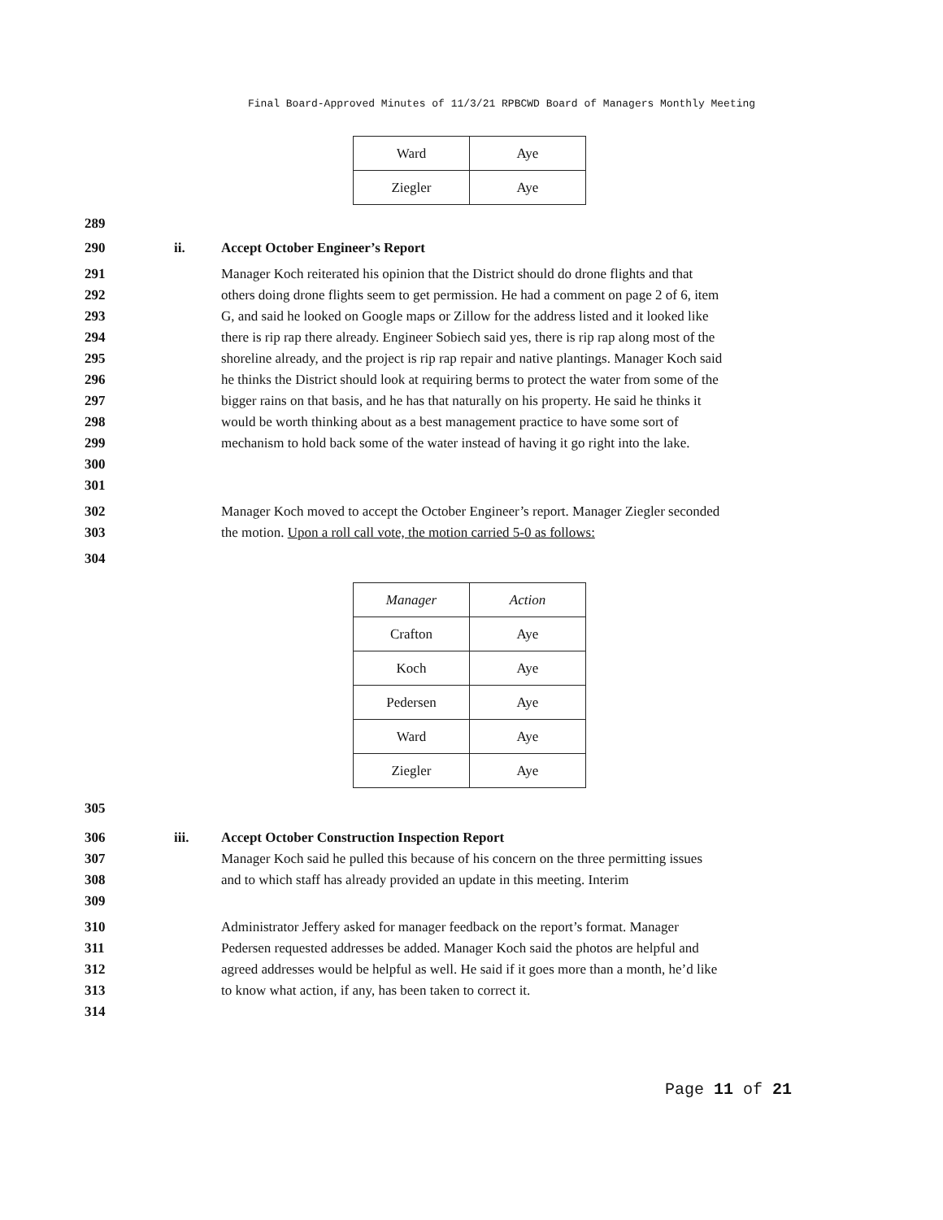Final Board-Approved Minutes of 11/3/21 RPBCWD Board of Managers Monthly Meeting
| Ward | Aye |
| Ziegler | Aye |
289
290 ii. Accept October Engineer’s Report
291
292
293
294
295
296
297
298
299
300
301 Manager Koch reiterated his opinion that the District should do drone flights and that others doing drone flights seem to get permission. He had a comment on page 2 of 6, item G, and said he looked on Google maps or Zillow for the address listed and it looked like there is rip rap there already. Engineer Sobiech said yes, there is rip rap along most of the shoreline already, and the project is rip rap repair and native plantings. Manager Koch said he thinks the District should look at requiring berms to protect the water from some of the bigger rains on that basis, and he has that naturally on his property. He said he thinks it would be worth thinking about as a best management practice to have some sort of mechanism to hold back some of the water instead of having it go right into the lake.
302
303 Manager Koch moved to accept the October Engineer’s report. Manager Ziegler seconded the motion. Upon a roll call vote, the motion carried 5-0 as follows:
304
| Manager | Action |
| --- | --- |
| Crafton | Aye |
| Koch | Aye |
| Pedersen | Aye |
| Ward | Aye |
| Ziegler | Aye |
305
306
307
308
309 iii. Accept October Construction Inspection Report
Manager Koch said he pulled this because of his concern on the three permitting issues and to which staff has already provided an update in this meeting. Interim
310
311
312
313
314 Administrator Jeffery asked for manager feedback on the report’s format. Manager Pedersen requested addresses be added. Manager Koch said the photos are helpful and agreed addresses would be helpful as well. He said if it goes more than a month, he’d like to know what action, if any, has been taken to correct it.
Page 11 of 21